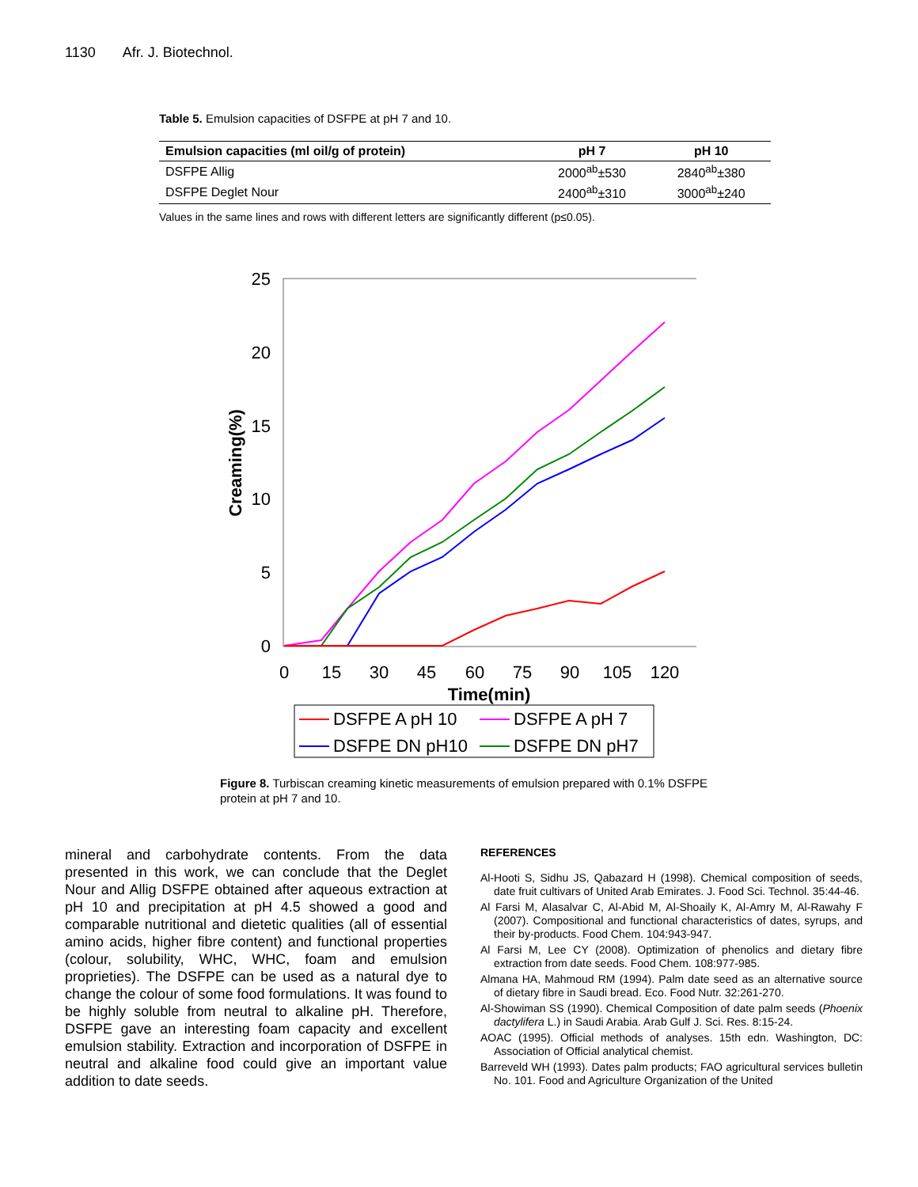1130 Afr. J. Biotechnol.
Table 5. Emulsion capacities of DSFPE at pH 7 and 10.
| Emulsion capacities (ml oil/g of protein) | pH 7 | pH 10 |
| --- | --- | --- |
| DSFPE Allig | 2000<sup>ab</sup>±530 | 2840<sup>ab</sup>±380 |
| DSFPE Deglet Nour | 2400<sup>ab</sup>±310 | 3000<sup>ab</sup>±240 |
Values in the same lines and rows with different letters are significantly different (p≤0.05).
25
20
15
10
5
0
0
15
30
45
60
75
90
105
120
Time(min)
Creaming(%)
DSFPE A pH 10
DSFPE A pH 7
DSFPE DN pH10
DSFPE DN pH7
Figure 8. Turbiscan creaming kinetic measurements of emulsion prepared with 0.1% DSFPE protein at pH 7 and 10.
mineral and carbohydrate contents. From the data presented in this work, we can conclude that the Deglet Nour and Allig DSFPE obtained after aqueous extraction at pH 10 and precipitation at pH 4.5 showed a good and comparable nutritional and dietetic qualities (all of essential amino acids, higher fibre content) and functional properties (colour, solubility, WHC, WHC, foam and emulsion proprieties). The DSFPE can be used as a natural dye to change the colour of some food formulations. It was found to be highly soluble from neutral to alkaline pH. Therefore, DSFPE gave an interesting foam capacity and excellent emulsion stability. Extraction and incorporation of DSFPE in neutral and alkaline food could give an important value addition to date seeds.
REFERENCES
Al-Hooti S, Sidhu JS, Qabazard H (1998). Chemical composition of seeds, date fruit cultivars of United Arab Emirates. J. Food Sci. Technol. 35:44-46.
Al Farsi M, Alasalvar C, Al-Abid M, Al-Shoaily K, Al-Amry M, Al-Rawahy F (2007). Compositional and functional characteristics of dates, syrups, and their by-products. Food Chem. 104:943-947.
Al Farsi M, Lee CY (2008). Optimization of phenolics and dietary fibre extraction from date seeds. Food Chem. 108:977-985.
Almana HA, Mahmoud RM (1994). Palm date seed as an alternative source of dietary fibre in Saudi bread. Eco. Food Nutr. 32:261-270.
Al-Showiman SS (1990). Chemical Composition of date palm seeds (Phoenix dactylifera L.) in Saudi Arabia. Arab Gulf J. Sci. Res. 8:15-24.
AOAC (1995). Official methods of analyses. 15th edn. Washington, DC: Association of Official analytical chemist.
Barreveld WH (1993). Dates palm products; FAO agricultural services bulletin No. 101. Food and Agriculture Organization of the United